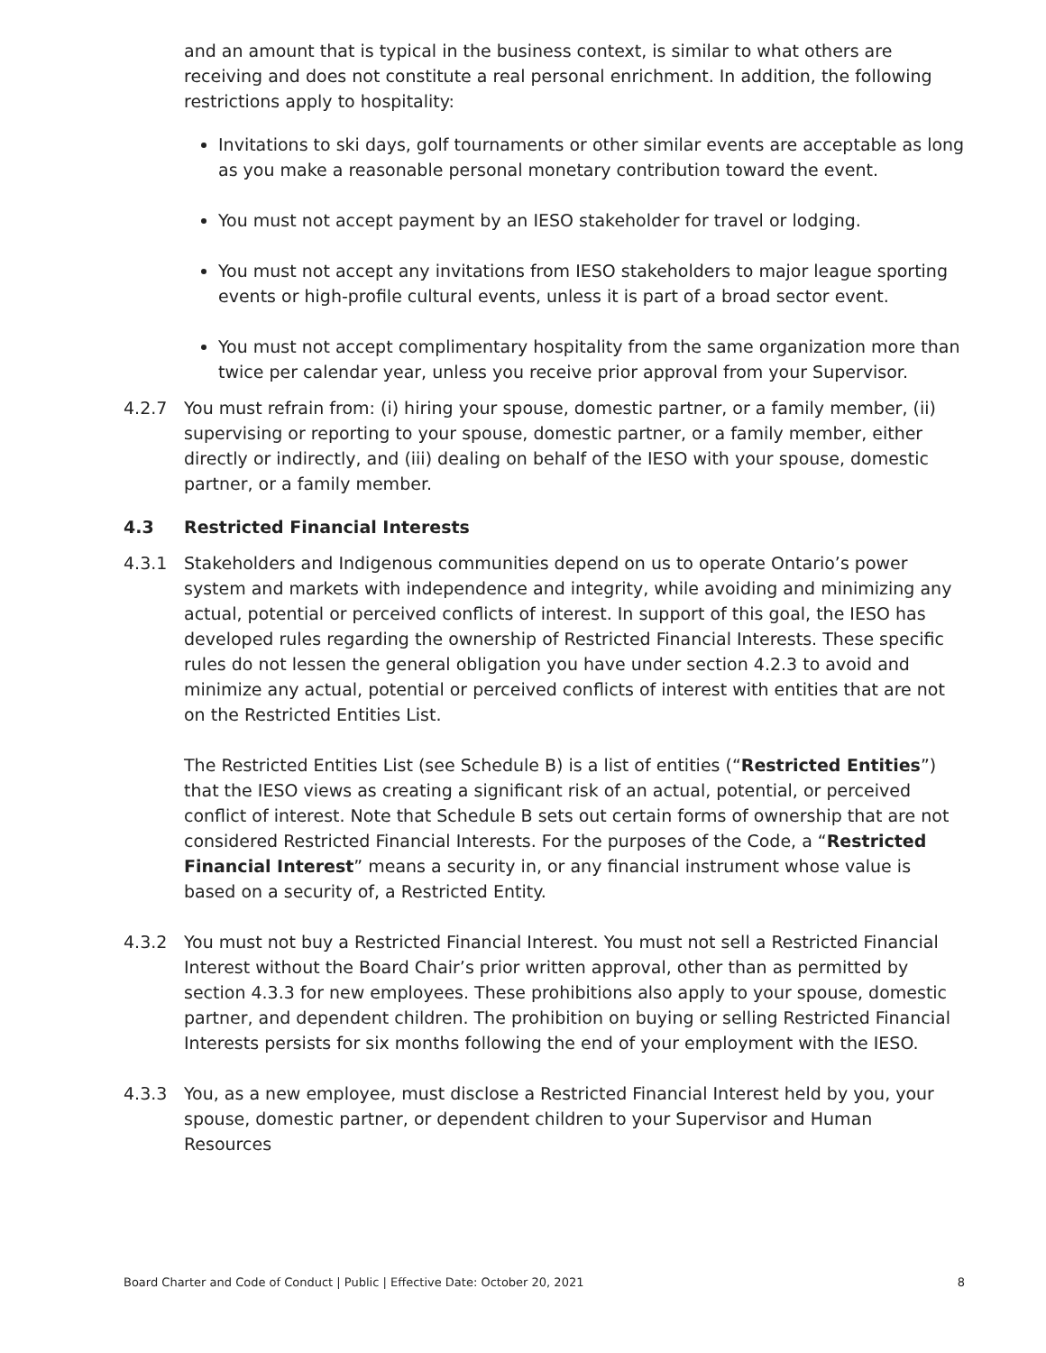and an amount that is typical in the business context, is similar to what others are receiving and does not constitute a real personal enrichment. In addition, the following restrictions apply to hospitality:
Invitations to ski days, golf tournaments or other similar events are acceptable as long as you make a reasonable personal monetary contribution toward the event.
You must not accept payment by an IESO stakeholder for travel or lodging.
You must not accept any invitations from IESO stakeholders to major league sporting events or high-profile cultural events, unless it is part of a broad sector event.
You must not accept complimentary hospitality from the same organization more than twice per calendar year, unless you receive prior approval from your Supervisor.
4.2.7 You must refrain from: (i) hiring your spouse, domestic partner, or a family member, (ii) supervising or reporting to your spouse, domestic partner, or a family member, either directly or indirectly, and (iii) dealing on behalf of the IESO with your spouse, domestic partner, or a family member.
4.3 Restricted Financial Interests
4.3.1 Stakeholders and Indigenous communities depend on us to operate Ontario’s power system and markets with independence and integrity, while avoiding and minimizing any actual, potential or perceived conflicts of interest. In support of this goal, the IESO has developed rules regarding the ownership of Restricted Financial Interests. These specific rules do not lessen the general obligation you have under section 4.2.3 to avoid and minimize any actual, potential or perceived conflicts of interest with entities that are not on the Restricted Entities List.
The Restricted Entities List (see Schedule B) is a list of entities (“Restricted Entities”) that the IESO views as creating a significant risk of an actual, potential, or perceived conflict of interest. Note that Schedule B sets out certain forms of ownership that are not considered Restricted Financial Interests. For the purposes of the Code, a “Restricted Financial Interest” means a security in, or any financial instrument whose value is based on a security of, a Restricted Entity.
4.3.2 You must not buy a Restricted Financial Interest. You must not sell a Restricted Financial Interest without the Board Chair’s prior written approval, other than as permitted by section 4.3.3 for new employees. These prohibitions also apply to your spouse, domestic partner, and dependent children. The prohibition on buying or selling Restricted Financial Interests persists for six months following the end of your employment with the IESO.
4.3.3 You, as a new employee, must disclose a Restricted Financial Interest held by you, your spouse, domestic partner, or dependent children to your Supervisor and Human Resources
Board Charter and Code of Conduct | Public | Effective Date: October 20, 2021 8